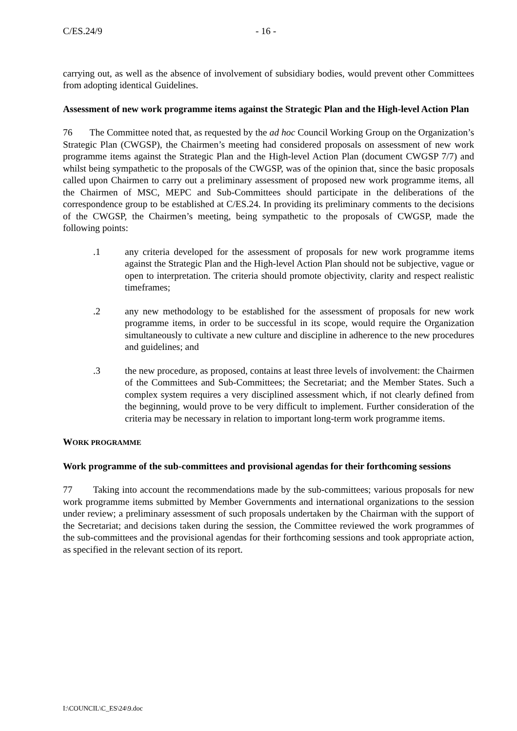C/ES.24/9 - 16 -
carrying out, as well as the absence of involvement of subsidiary bodies, would prevent other Committees from adopting identical Guidelines.
Assessment of new work programme items against the Strategic Plan and the High-level Action Plan
76 The Committee noted that, as requested by the ad hoc Council Working Group on the Organization’s Strategic Plan (CWGSP), the Chairmen’s meeting had considered proposals on assessment of new work programme items against the Strategic Plan and the High-level Action Plan (document CWGSP 7/7) and whilst being sympathetic to the proposals of the CWGSP, was of the opinion that, since the basic proposals called upon Chairmen to carry out a preliminary assessment of proposed new work programme items, all the Chairmen of MSC, MEPC and Sub-Committees should participate in the deliberations of the correspondence group to be established at C/ES.24. In providing its preliminary comments to the decisions of the CWGSP, the Chairmen’s meeting, being sympathetic to the proposals of CWGSP, made the following points:
.1 any criteria developed for the assessment of proposals for new work programme items against the Strategic Plan and the High-level Action Plan should not be subjective, vague or open to interpretation. The criteria should promote objectivity, clarity and respect realistic timeframes;
.2 any new methodology to be established for the assessment of proposals for new work programme items, in order to be successful in its scope, would require the Organization simultaneously to cultivate a new culture and discipline in adherence to the new procedures and guidelines; and
.3 the new procedure, as proposed, contains at least three levels of involvement: the Chairmen of the Committees and Sub-Committees; the Secretariat; and the Member States. Such a complex system requires a very disciplined assessment which, if not clearly defined from the beginning, would prove to be very difficult to implement. Further consideration of the criteria may be necessary in relation to important long-term work programme items.
WORK PROGRAMME
Work programme of the sub-committees and provisional agendas for their forthcoming sessions
77 Taking into account the recommendations made by the sub-committees; various proposals for new work programme items submitted by Member Governments and international organizations to the session under review; a preliminary assessment of such proposals undertaken by the Chairman with the support of the Secretariat; and decisions taken during the session, the Committee reviewed the work programmes of the sub-committees and the provisional agendas for their forthcoming sessions and took appropriate action, as specified in the relevant section of its report.
I:\COUNCIL\C_ES\24\9.doc